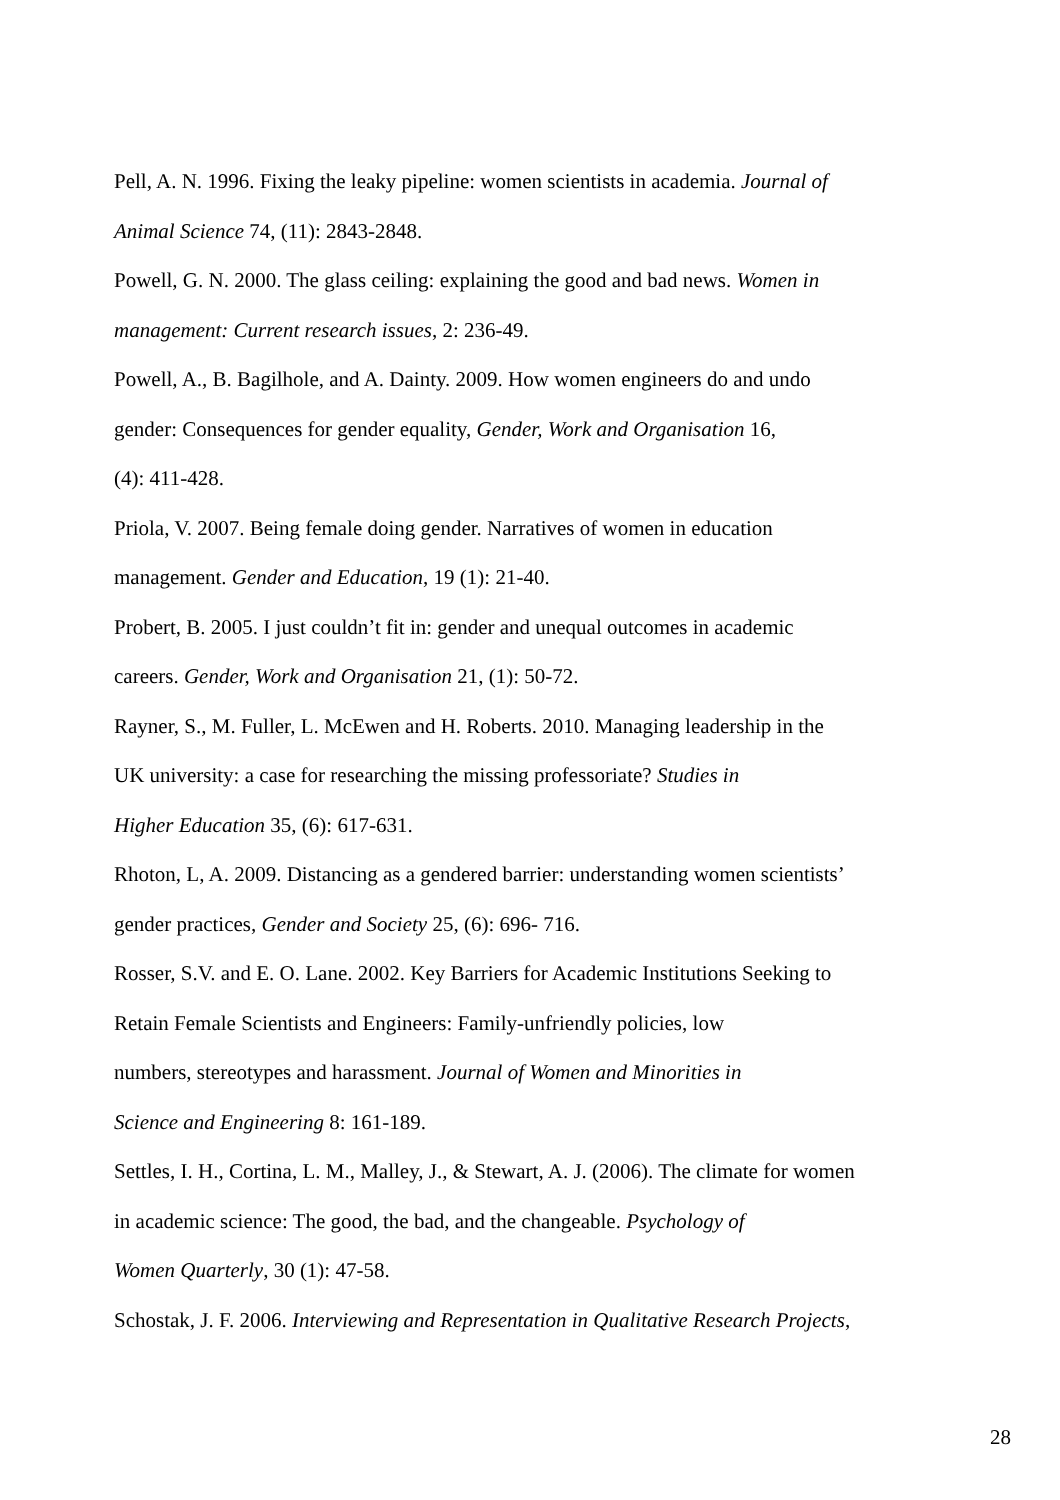Pell, A. N. 1996. Fixing the leaky pipeline: women scientists in academia. Journal of
Animal Science 74, (11): 2843-2848.
Powell, G. N. 2000. The glass ceiling: explaining the good and bad news. Women in
management: Current research issues, 2: 236-49.
Powell, A., B. Bagilhole, and A. Dainty. 2009. How women engineers do and undo
gender: Consequences for gender equality, Gender, Work and Organisation 16,
(4): 411-428.
Priola, V. 2007. Being female doing gender. Narratives of women in education
management. Gender and Education, 19 (1): 21-40.
Probert, B. 2005. I just couldn’t fit in: gender and unequal outcomes in academic
careers. Gender, Work and Organisation 21, (1): 50-72.
Rayner, S., M. Fuller, L. McEwen and H. Roberts. 2010. Managing leadership in the
UK university: a case for researching the missing professoriate? Studies in
Higher Education 35, (6): 617-631.
Rhoton, L, A. 2009. Distancing as a gendered barrier: understanding women scientists’
gender practices, Gender and Society 25, (6): 696- 716.
Rosser, S.V. and E. O. Lane. 2002. Key Barriers for Academic Institutions Seeking to
Retain Female Scientists and Engineers: Family-unfriendly policies, low
numbers, stereotypes and harassment. Journal of Women and Minorities in
Science and Engineering 8: 161-189.
Settles, I. H., Cortina, L. M., Malley, J., & Stewart, A. J. (2006). The climate for women
in academic science: The good, the bad, and the changeable. Psychology of
Women Quarterly, 30 (1): 47-58.
Schostak, J. F. 2006. Interviewing and Representation in Qualitative Research Projects,
28